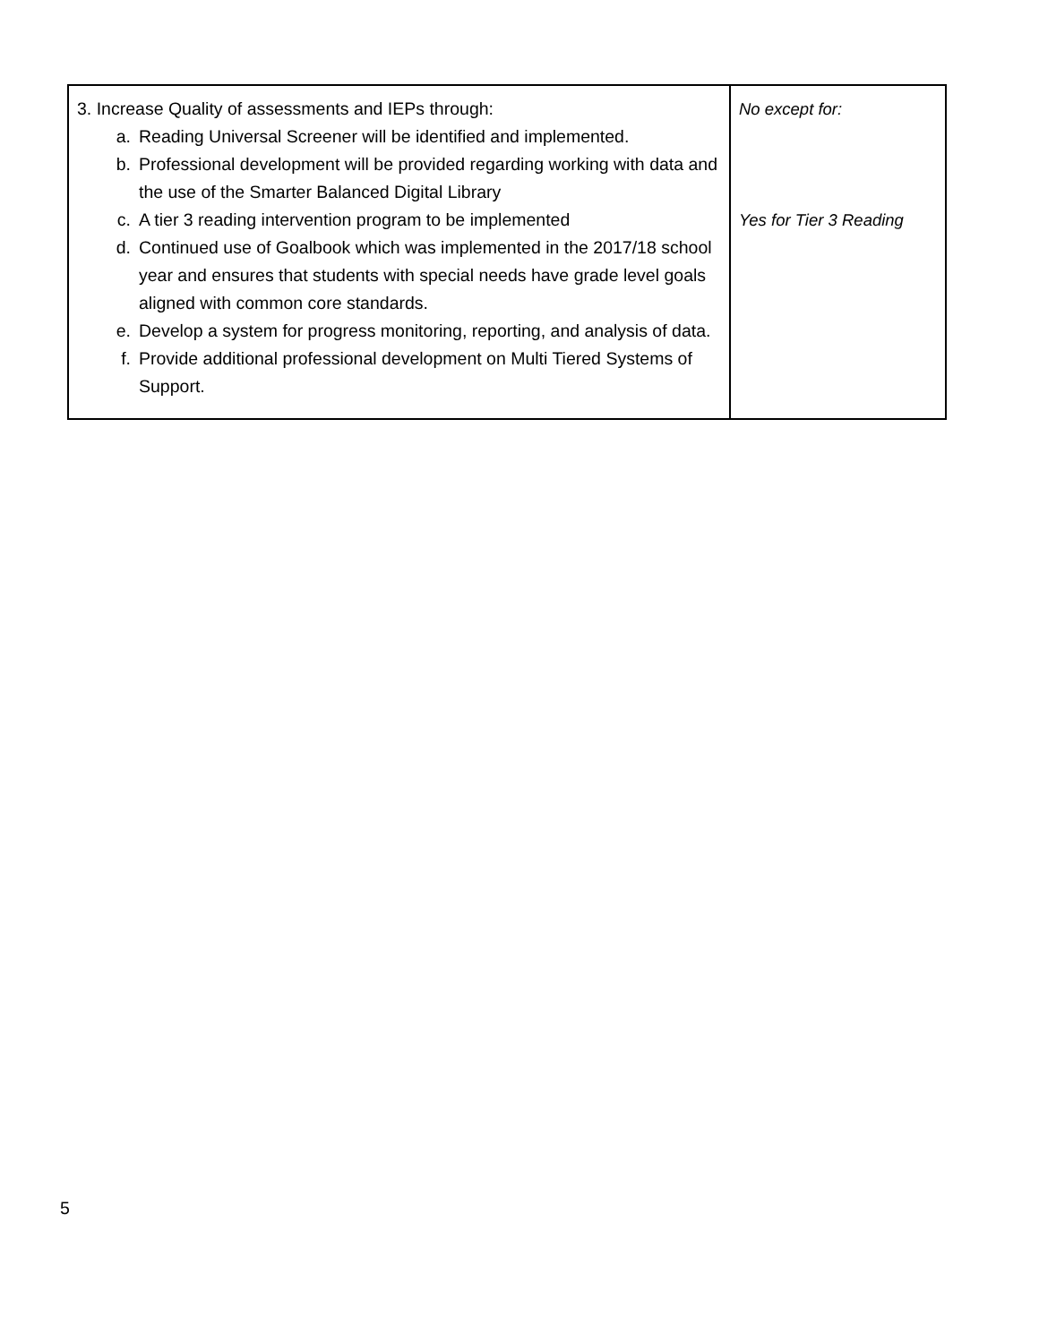| 3. Increase Quality of assessments and IEPs through: a. Reading Universal Screener will be identified and implemented. b. Professional development will be provided regarding working with data and the use of the Smarter Balanced Digital Library c. A tier 3 reading intervention program to be implemented d. Continued use of Goalbook which was implemented in the 2017/18 school year and ensures that students with special needs have grade level goals aligned with common core standards. e. Develop a system for progress monitoring, reporting, and analysis of data. f. Provide additional professional development on Multi Tiered Systems of Support. | No except for: Yes for Tier 3 Reading |
5